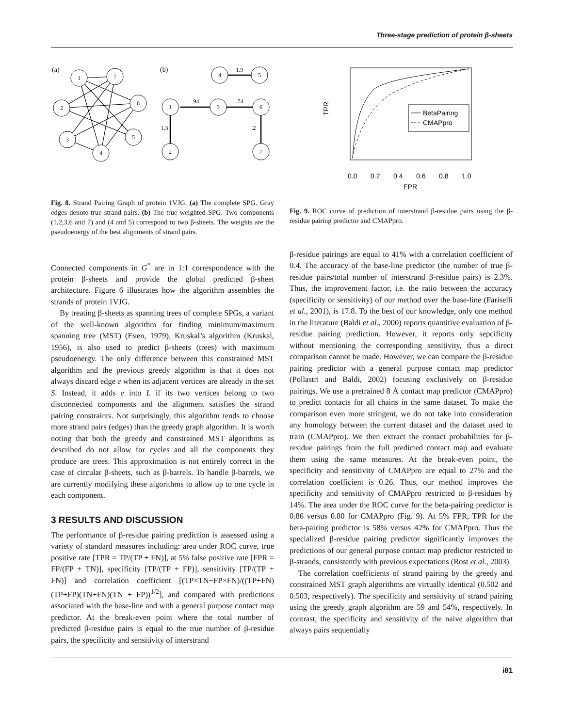Three-stage prediction of protein β-sheets
(a)
(b)
1
7
2
6
3
5
4
4
5
1
3
6
2
7
1.9
.94
.74
1.3
.2
Fig. 8. Strand Pairing Graph of protein 1VJG. (a) The complete SPG. Gray edges denote true strand pairs. (b) The true weighted SPG. Two components (1,2,3,6 and 7) and (4 and 5) correspond to two β-sheets. The weights are the pseudoenergy of the best alignments of strand pairs.
Connected components in G<sup>*</sup> are in 1:1 correspondence with the protein β-sheets and provide the global predicted β-sheet architecture. Figure 6 illustrates how the algorithm assembles the strands of protein 1VJG.
By treating β-sheets as spanning trees of complete SPGs, a variant of the well-known algorithm for finding minimum/maximum spanning tree (MST) (Even, 1979), Kruskal’s algorithm (Kruskal, 1956), is also used to predict β-sheets (trees) with maximum pseudoenergy. The only difference between this constrained MST algorithm and the previous greedy algorithm is that it does not always discard edge e when its adjacent vertices are already in the set S. Instead, it adds e into L if its two vertices belong to two disconnected components and the alignment satisfies the strand pairing constraints. Not surprisingly, this algorithm tends to choose more strand pairs (edges) than the greedy graph algorithm. It is worth noting that both the greedy and constrained MST algorithms as described do not allow for cycles and all the components they produce are trees. This approximation is not entirely correct in the case of circular β-sheets, such as β-barrels. To handle β-barrels, we are currently modifying these algorithms to allow up to one cycle in each component.
3 RESULTS AND DISCUSSION
The performance of β-residue pairing prediction is assessed using a variety of standard measures including: area under ROC curve, true positive rate [TPR = TP/(TP + FN)], at 5% false positive rate [FPR = FP/(FP + TN)], specificity [TP/(TP + FP)], sensitivity [TP/(TP + FN)] and correlation coefficient [(TP×TN−FP×FN)/((TP+FN)(TP+FP)(TN+FN)(TN + FP))<sup>1/2</sup>], and compared with predictions associated with the base-line and with a general purpose contact map predictor. At the break-even point where the total number of predicted β-residue pairs is equal to the true number of β-residue pairs, the specificity and sensitivity of interstrand
BetaPairing
CMAPpro
0.0
0.2
0.4
0.6
0.8
1.0
FPR
TPR
Fig. 9. ROC curve of prediction of interstrand β-residue pairs using the β-residue pairing predictor and CMAPpro.
β-residue pairings are equal to 41% with a correlation coefficient of 0.4. The accuracy of the base-line predictor (the number of true β-residue pairs/total number of interstrand β-residue pairs) is 2.3%. Thus, the improvement factor, i.e. the ratio between the accuracy (specificity or sensitivity) of our method over the base-line (Fariselli et al., 2001), is 17.8. To the best of our knowledge, only one method in the literature (Baldi et al., 2000) reports quantitive evaluation of β-residue pairing prediction. However, it reports only sepcificity without mentioning the corresponding sensitivity, thus a direct comparison cannot be made. However, we can compare the β-residue pairing predictor with a general purpose contact map predictor (Pollastri and Baldi, 2002) focusing exclusively on β-residue pairings. We use a pretrained 8 Å contact map predictor (CMAPpro) to predict contacts for all chains in the same dataset. To make the comparison even more stringent, we do not take into consideration any homology between the current dataset and the dataset used to train (CMAPpro). We then extract the contact probabilities for β-residue pairings from the full predicted contact map and evaluate them using the same measures. At the break-even point, the specificity and sensitivity of CMAPpro are equal to 27% and the correlation coefficient is 0.26. Thus, our method improves the specificity and sensitivity of CMAPpro restricted to β-residues by 14%. The area under the ROC curve for the beta-pairing predictor is 0.86 versus 0.80 for CMAPpro (Fig. 9). At 5% FPR, TPR for the beta-pairing predictor is 58% versus 42% for CMAPpro. Thus the specialized β-residue pairing predictor significantly improves the predictions of our general purpose contact map predictor restricted to β-strands, consistently with previous expectations (Rost et al., 2003).
The correlation coefficients of strand pairing by the greedy and constrained MST graph algorithms are virtually identical (0.502 and 0.503, respectively). The specificity and sensitivity of strand pairing using the greedy graph algorithm are 59 and 54%, respectively. In contrast, the specificity and sensitivity of the naive algorithm that always pairs sequentially
i81